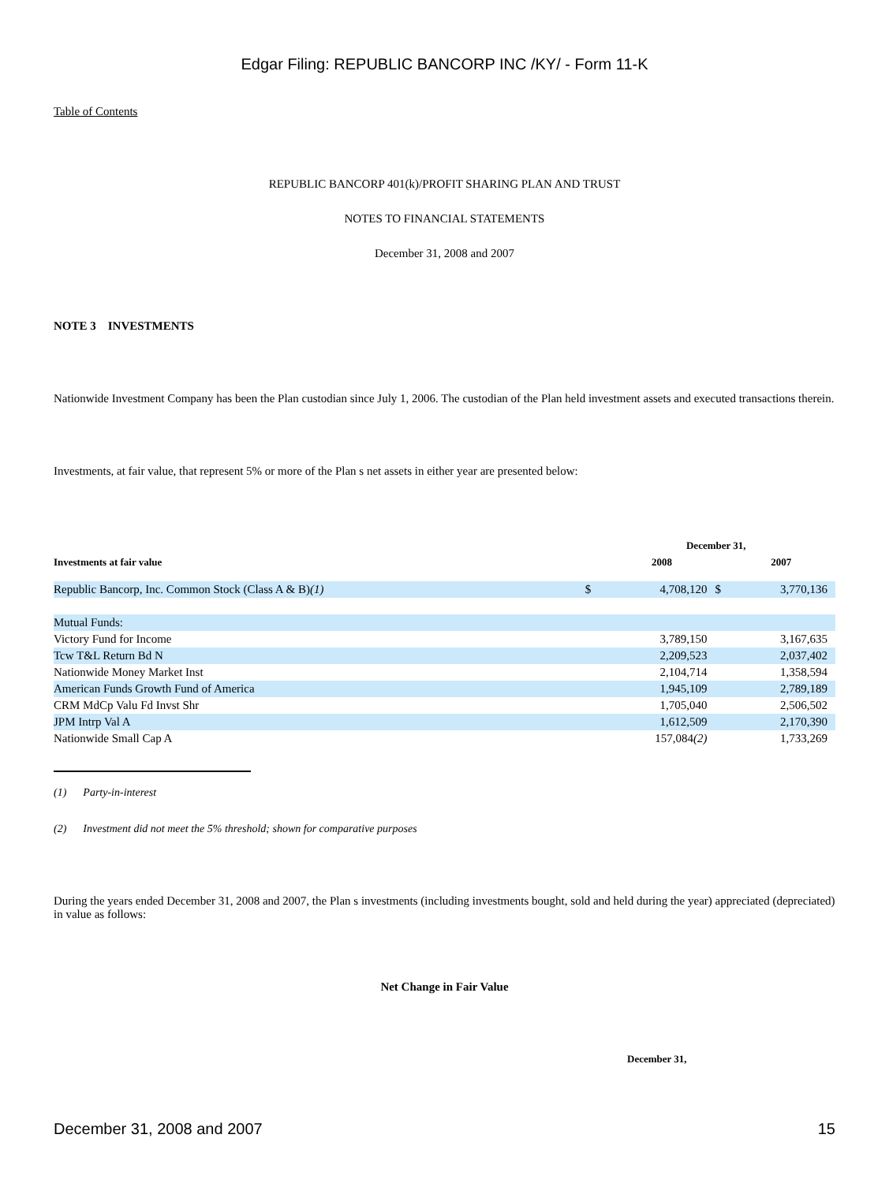Edgar Filing: REPUBLIC BANCORP INC /KY/ - Form 11-K
Table of Contents
REPUBLIC BANCORP 401(k)/PROFIT SHARING PLAN AND TRUST
NOTES TO FINANCIAL STATEMENTS
December 31, 2008 and 2007
NOTE 3 INVESTMENTS
Nationwide Investment Company has been the Plan custodian since July 1, 2006. The custodian of the Plan held investment assets and executed transactions therein.
Investments, at fair value, that represent 5% or more of the Plan s net assets in either year are presented below:
| | | December 31, | | |
| --- | --- | --- | --- | --- |
| Investments at fair value | | 2008 | | 2007 |
| Republic Bancorp, Inc. Common Stock (Class A & B) (1) | $ | 4,708,120 | $ | 3,770,136 |
| Mutual Funds: | | | | |
| Victory Fund for Income | | 3,789,150 | | 3,167,635 |
| Tcw T&L Return Bd N | | 2,209,523 | | 2,037,402 |
| Nationwide Money Market Inst | | 2,104,714 | | 1,358,594 |
| American Funds Growth Fund of America | | 1,945,109 | | 2,789,189 |
| CRM MdCp Valu Fd Invst Shr | | 1,705,040 | | 2,506,502 |
| JPM Intrp Val A | | 1,612,509 | | 2,170,390 |
| Nationwide Small Cap A | | 157,084 (2) | | 1,733,269 |
(1) Party-in-interest
(2) Investment did not meet the 5% threshold; shown for comparative purposes
During the years ended December 31, 2008 and 2007, the Plan s investments (including investments bought, sold and held during the year) appreciated (depreciated) in value as follows:
Net Change in Fair Value
December 31,
December 31, 2008 and 2007 15